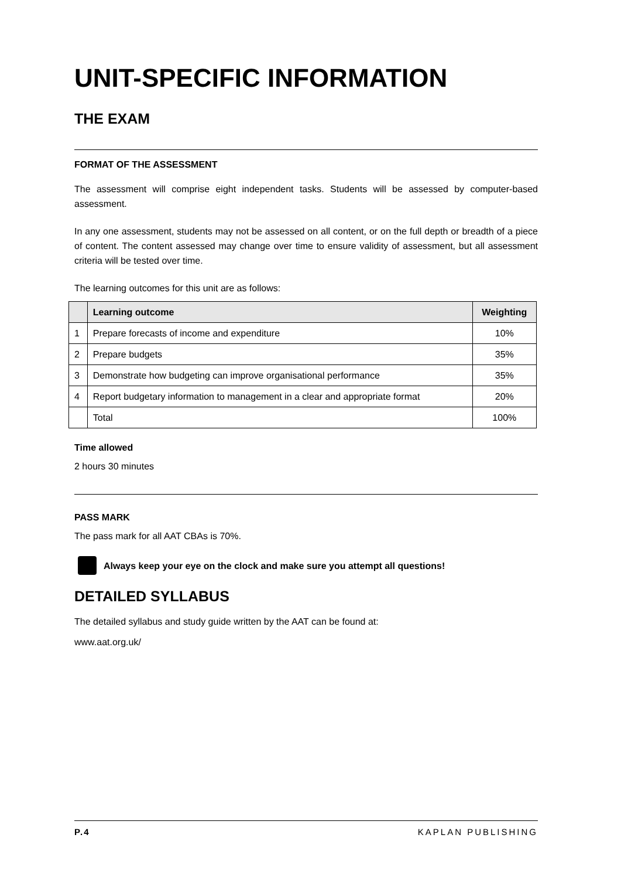UNIT-SPECIFIC INFORMATION
THE EXAM
FORMAT OF THE ASSESSMENT
The assessment will comprise eight independent tasks. Students will be assessed by computer-based assessment.
In any one assessment, students may not be assessed on all content, or on the full depth or breadth of a piece of content. The content assessed may change over time to ensure validity of assessment, but all assessment criteria will be tested over time.
The learning outcomes for this unit are as follows:
| | Learning outcome | Weighting |
| --- | --- | --- |
| 1 | Prepare forecasts of income and expenditure | 10% |
| 2 | Prepare budgets | 35% |
| 3 | Demonstrate how budgeting can improve organisational performance | 35% |
| 4 | Report budgetary information to management in a clear and appropriate format | 20% |
| | Total | 100% |
Time allowed
2 hours 30 minutes
PASS MARK
The pass mark for all AAT CBAs is 70%.
Always keep your eye on the clock and make sure you attempt all questions!
DETAILED SYLLABUS
The detailed syllabus and study guide written by the AAT can be found at:
www.aat.org.uk/
P.4 KAPLAN PUBLISHING